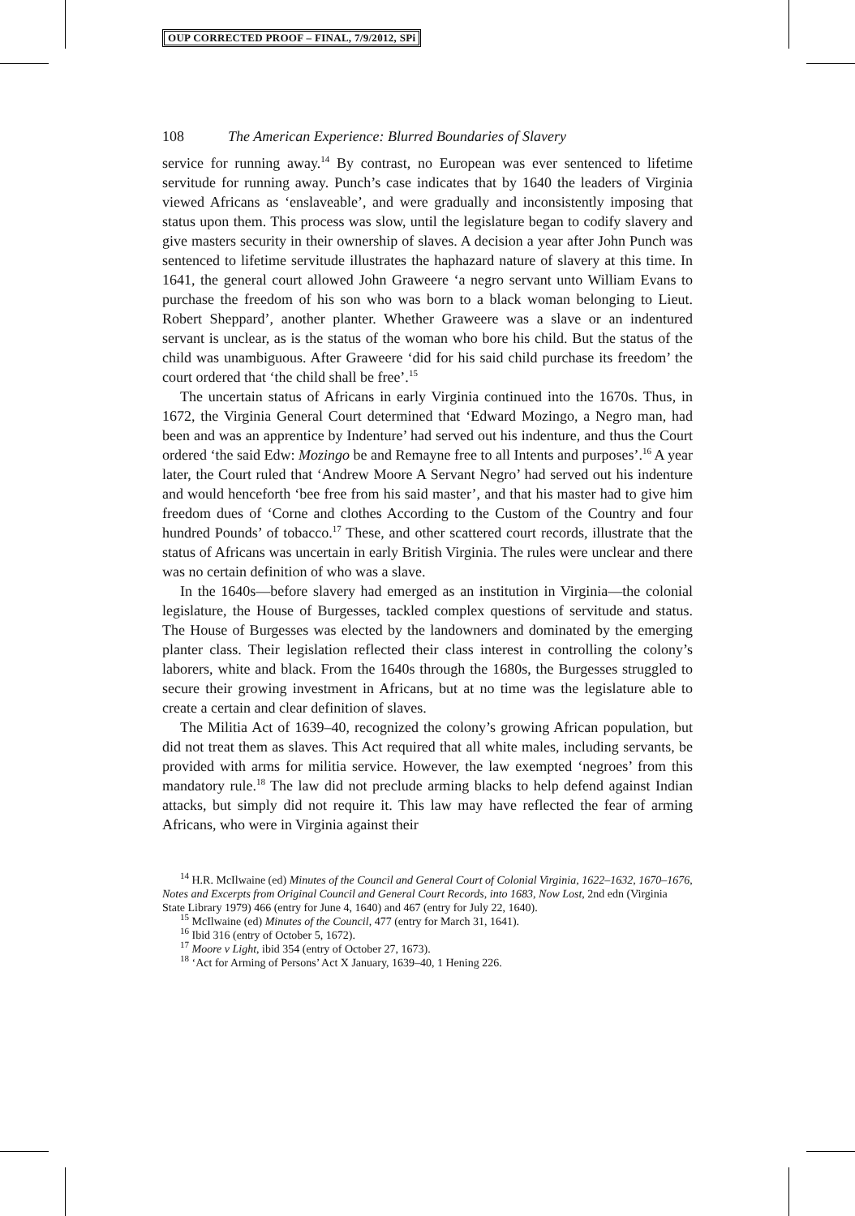OUP CORRECTED PROOF – FINAL, 7/9/2012, SPi
108 The American Experience: Blurred Boundaries of Slavery
service for running away.<sup>14</sup> By contrast, no European was ever sentenced to lifetime servitude for running away. Punch’s case indicates that by 1640 the leaders of Virginia viewed Africans as ‘enslaveable’, and were gradually and inconsistently imposing that status upon them. This process was slow, until the legislature began to codify slavery and give masters security in their ownership of slaves. A decision a year after John Punch was sentenced to lifetime servitude illustrates the haphazard nature of slavery at this time. In 1641, the general court allowed John Graweere ‘a negro servant unto William Evans to purchase the freedom of his son who was born to a black woman belonging to Lieut. Robert Sheppard’, another planter. Whether Graweere was a slave or an indentured servant is unclear, as is the status of the woman who bore his child. But the status of the child was unambiguous. After Graweere ‘did for his said child purchase its freedom’ the court ordered that ‘the child shall be free’.<sup>15</sup>
The uncertain status of Africans in early Virginia continued into the 1670s. Thus, in 1672, the Virginia General Court determined that ‘Edward Mozingo, a Negro man, had been and was an apprentice by Indenture’ had served out his indenture, and thus the Court ordered ‘the said Edw: Mozingo be and Remayne free to all Intents and purposes’.<sup>16</sup> A year later, the Court ruled that ‘Andrew Moore A Servant Negro’ had served out his indenture and would henceforth ‘bee free from his said master’, and that his master had to give him freedom dues of ‘Corne and clothes According to the Custom of the Country and four hundred Pounds’ of tobacco.<sup>17</sup> These, and other scattered court records, illustrate that the status of Africans was uncertain in early British Virginia. The rules were unclear and there was no certain definition of who was a slave.
In the 1640s—before slavery had emerged as an institution in Virginia—the colonial legislature, the House of Burgesses, tackled complex questions of servitude and status. The House of Burgesses was elected by the landowners and dominated by the emerging planter class. Their legislation reflected their class interest in controlling the colony’s laborers, white and black. From the 1640s through the 1680s, the Burgesses struggled to secure their growing investment in Africans, but at no time was the legislature able to create a certain and clear definition of slaves.
The Militia Act of 1639–40, recognized the colony’s growing African population, but did not treat them as slaves. This Act required that all white males, including servants, be provided with arms for militia service. However, the law exempted ‘negroes’ from this mandatory rule.<sup>18</sup> The law did not preclude arming blacks to help defend against Indian attacks, but simply did not require it. This law may have reflected the fear of arming Africans, who were in Virginia against their
<sup>14</sup> H.R. McIlwaine (ed) Minutes of the Council and General Court of Colonial Virginia, 1622–1632, 1670–1676, Notes and Excerpts from Original Council and General Court Records, into 1683, Now Lost, 2nd edn (Virginia State Library 1979) 466 (entry for June 4, 1640) and 467 (entry for July 22, 1640).
<sup>15</sup> McIlwaine (ed) Minutes of the Council, 477 (entry for March 31, 1641).
<sup>16</sup> Ibid 316 (entry of October 5, 1672).
<sup>17</sup> Moore v Light, ibid 354 (entry of October 27, 1673).
<sup>18</sup> ‘Act for Arming of Persons’ Act X January, 1639–40, 1 Hening 226.